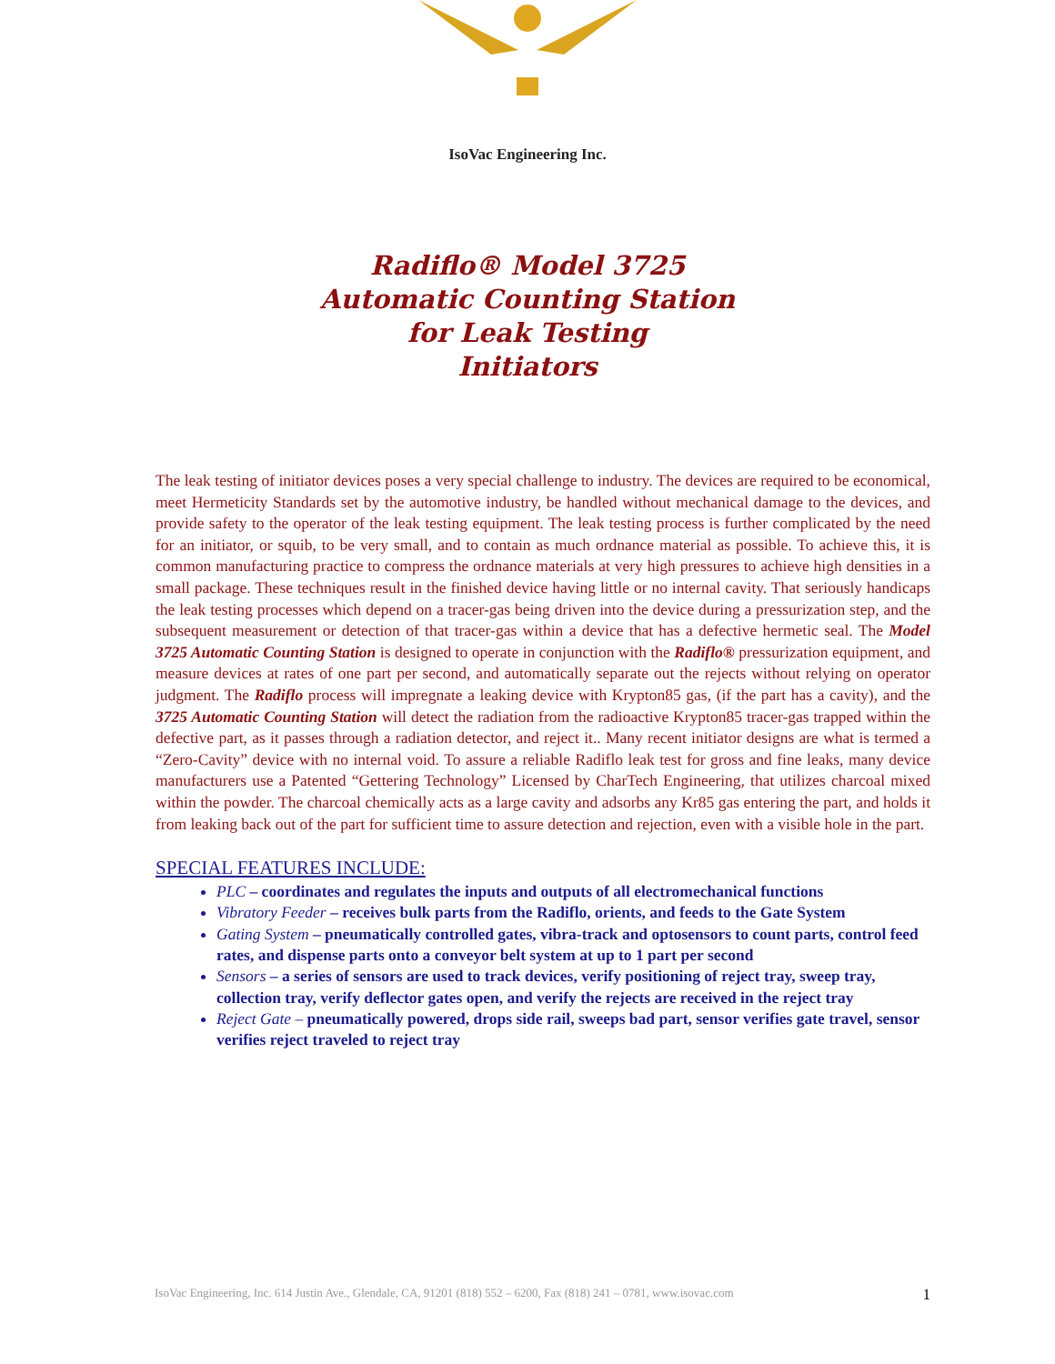IsoVac Engineering Inc.
Radiflo® Model 3725
Automatic Counting Station
for Leak Testing
Initiators
The leak testing of initiator devices poses a very special challenge to industry. The devices are required to be economical, meet Hermeticity Standards set by the automotive industry, be handled without mechanical damage to the devices, and provide safety to the operator of the leak testing equipment. The leak testing process is further complicated by the need for an initiator, or squib, to be very small, and to contain as much ordnance material as possible. To achieve this, it is common manufacturing practice to compress the ordnance materials at very high pressures to achieve high densities in a small package. These techniques result in the finished device having little or no internal cavity. That seriously handicaps the leak testing processes which depend on a tracer-gas being driven into the device during a pressurization step, and the subsequent measurement or detection of that tracer-gas within a device that has a defective hermetic seal. The Model 3725 Automatic Counting Station is designed to operate in conjunction with the Radiflo® pressurization equipment, and measure devices at rates of one part per second, and automatically separate out the rejects without relying on operator judgment. The Radiflo process will impregnate a leaking device with Krypton85 gas, (if the part has a cavity), and the 3725 Automatic Counting Station will detect the radiation from the radioactive Krypton85 tracer-gas trapped within the defective part, as it passes through a radiation detector, and reject it.. Many recent initiator designs are what is termed a “Zero-Cavity” device with no internal void. To assure a reliable Radiflo leak test for gross and fine leaks, many device manufacturers use a Patented “Gettering Technology” Licensed by CharTech Engineering, that utilizes charcoal mixed within the powder. The charcoal chemically acts as a large cavity and adsorbs any Kr85 gas entering the part, and holds it from leaking back out of the part for sufficient time to assure detection and rejection, even with a visible hole in the part.
SPECIAL FEATURES INCLUDE:
PLC – coordinates and regulates the inputs and outputs of all electromechanical functions
Vibratory Feeder – receives bulk parts from the Radiflo, orients, and feeds to the Gate System
Gating System – pneumatically controlled gates, vibra-track and optosensors to count parts, control feed rates, and dispense parts onto a conveyor belt system at up to 1 part per second
Sensors – a series of sensors are used to track devices, verify positioning of reject tray, sweep tray, collection tray, verify deflector gates open, and verify the rejects are received in the reject tray
Reject Gate – pneumatically powered, drops side rail, sweeps bad part, sensor verifies gate travel, sensor verifies reject traveled to reject tray
IsoVac Engineering, Inc. 614 Justin Ave., Glendale, CA, 91201 (818) 552 – 6200, Fax (818) 241 – 0781, www.isovac.com 1